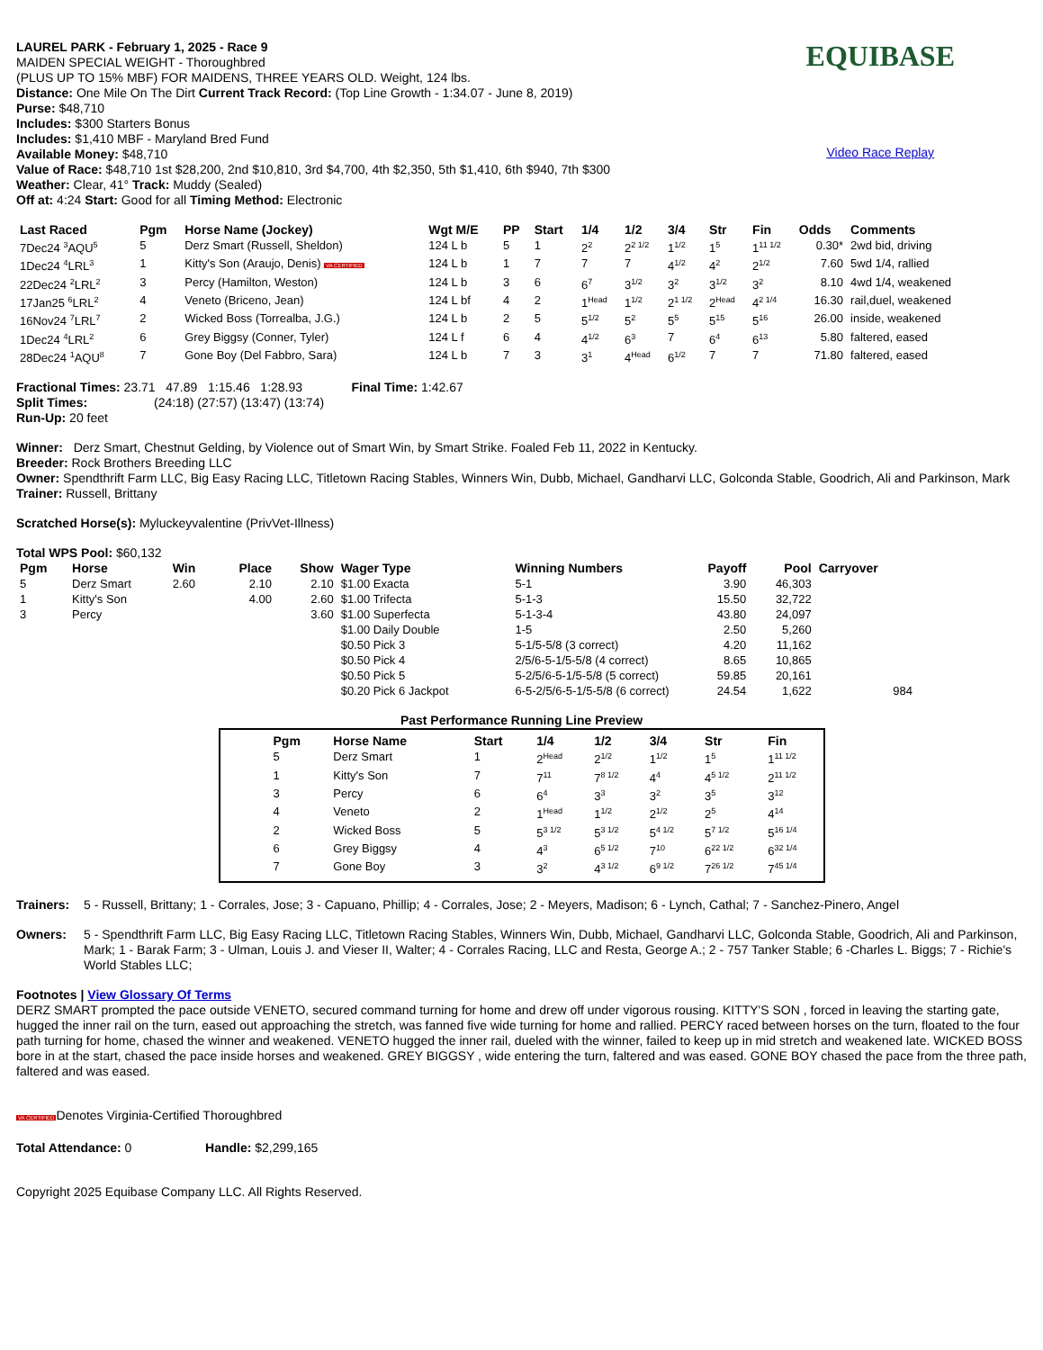LAUREL PARK - February 1, 2025 - Race 9
MAIDEN SPECIAL WEIGHT - Thoroughbred
(PLUS UP TO 15% MBF) FOR MAIDENS, THREE YEARS OLD. Weight, 124 lbs.
Distance: One Mile On The Dirt Current Track Record: (Top Line Growth - 1:34.07 - June 8, 2019)
Purse: $48,710
Includes: $300 Starters Bonus
Includes: $1,410 MBF - Maryland Bred Fund
Available Money: $48,710
Value of Race: $48,710 1st $28,200, 2nd $10,810, 3rd $4,700, 4th $2,350, 5th $1,410, 6th $940, 7th $300
Weather: Clear, 41° Track: Muddy (Sealed)
Off at: 4:24 Start: Good for all Timing Method: Electronic
EQUIBASE
Video Race Replay
| Last Raced | Pgm | Horse Name (Jockey) | Wgt M/E | PP | Start | 1/4 | 1/2 | 3/4 | Str | Fin | Odds | Comments |
| --- | --- | --- | --- | --- | --- | --- | --- | --- | --- | --- | --- | --- |
| 7Dec24 <sup>3</sup>AQU<sup>5</sup> | 5 | Derz Smart (Russell, Sheldon) | 124 L b | 5 | 1 | 2<sup>2</sup> | 2<sup>2 1/2</sup> | 1<sup>1/2</sup> | 1<sup>5</sup> | 1<sup>11 1/2</sup> | 0.30* | 2wd bid, driving |
| 1Dec24 <sup>4</sup>LRL<sup>3</sup> | 1 | Kitty's Son (Araujo, Denis) VA CERTIFIED | 124 L b | 1 | 7 | 7 | 7 | 4<sup>1/2</sup> | 4<sup>2</sup> | 2<sup>1/2</sup> | 7.60 | 5wd 1/4, rallied |
| 22Dec24 <sup>2</sup>LRL<sup>2</sup> | 3 | Percy (Hamilton, Weston) | 124 L b | 3 | 6 | 6<sup>7</sup> | 3<sup>1/2</sup> | 3<sup>2</sup> | 3<sup>1/2</sup> | 3<sup>2</sup> | 8.10 | 4wd 1/4, weakened |
| 17Jan25 <sup>6</sup>LRL<sup>2</sup> | 4 | Veneto (Briceno, Jean) | 124 L bf | 4 | 2 | 1<sup>Head</sup> | 1<sup>1/2</sup> | 2<sup>1 1/2</sup> | 2<sup>Head</sup> | 4<sup>2 1/4</sup> | 16.30 | rail,duel, weakened |
| 16Nov24 <sup>7</sup>LRL<sup>7</sup> | 2 | Wicked Boss (Torrealba, J.G.) | 124 L b | 2 | 5 | 5<sup>1/2</sup> | 5<sup>2</sup> | 5<sup>5</sup> | 5<sup>15</sup> | 5<sup>16</sup> | 26.00 | inside, weakened |
| 1Dec24 <sup>4</sup>LRL<sup>2</sup> | 6 | Grey Biggsy (Conner, Tyler) | 124 L f | 6 | 4 | 4<sup>1/2</sup> | 6<sup>3</sup> | 7 | 6<sup>4</sup> | 6<sup>13</sup> | 5.80 | faltered, eased |
| 28Dec24 <sup>1</sup>AQU<sup>8</sup> | 7 | Gone Boy (Del Fabbro, Sara) | 124 L b | 7 | 3 | 3<sup>1</sup> | 4<sup>Head</sup> | 6<sup>1/2</sup> | 7 | 7 | 71.80 | faltered, eased |
Fractional Times: 23.71 47.89 1:15.46 1:28.93 Final Time: 1:42.67
Split Times: (24:18) (27:57) (13:47) (13:74)
Run-Up: 20 feet
Winner: Derz Smart, Chestnut Gelding, by Violence out of Smart Win, by Smart Strike. Foaled Feb 11, 2022 in Kentucky.
Breeder: Rock Brothers Breeding LLC
Owner: Spendthrift Farm LLC, Big Easy Racing LLC, Titletown Racing Stables, Winners Win, Dubb, Michael, Gandharvi LLC, Golconda Stable, Goodrich, Ali and Parkinson, Mark
Trainer: Russell, Brittany
Scratched Horse(s): Myluckeyvalentine (PrivVet-Illness)
Total WPS Pool: $60,132
| Pgm | Horse | Win | Place | Show | Wager Type | Winning Numbers | Payoff | Pool | Carryover |
| --- | --- | --- | --- | --- | --- | --- | --- | --- | --- |
| 5 | Derz Smart | 2.60 | 2.10 | 2.10 | $1.00 Exacta | 5-1 | 3.90 | 46,303 | |
| 1 | Kitty's Son | | 4.00 | 2.60 | $1.00 Trifecta | 5-1-3 | 15.50 | 32,722 | |
| 3 | Percy | | | 3.60 | $1.00 Superfecta | 5-1-3-4 | 43.80 | 24,097 | |
| | | | | | $1.00 Daily Double | 1-5 | 2.50 | 5,260 | |
| | | | | | $0.50 Pick 3 | 5-1/5-5/8 (3 correct) | 4.20 | 11,162 | |
| | | | | | $0.50 Pick 4 | 2/5/6-5-1/5-5/8 (4 correct) | 8.65 | 10,865 | |
| | | | | | $0.50 Pick 5 | 5-2/5/6-5-1/5-5/8 (5 correct) | 59.85 | 20,161 | |
| | | | | | $0.20 Pick 6 Jackpot | 6-5-2/5/6-5-1/5-5/8 (6 correct) | 24.54 | 1,622 | 984 |
Past Performance Running Line Preview
| Pgm | Horse Name | Start | 1/4 | 1/2 | 3/4 | Str | Fin |
| --- | --- | --- | --- | --- | --- | --- | --- |
| 5 | Derz Smart | 1 | 2<sup>Head</sup> | 2<sup>1/2</sup> | 1<sup>1/2</sup> | 1<sup>5</sup> | 1<sup>11 1/2</sup> |
| 1 | Kitty's Son | 7 | 7<sup>11</sup> | 7<sup>8 1/2</sup> | 4<sup>4</sup> | 4<sup>5 1/2</sup> | 2<sup>11 1/2</sup> |
| 3 | Percy | 6 | 6<sup>4</sup> | 3<sup>3</sup> | 3<sup>2</sup> | 3<sup>5</sup> | 3<sup>12</sup> |
| 4 | Veneto | 2 | 1<sup>Head</sup> | 1<sup>1/2</sup> | 2<sup>1/2</sup> | 2<sup>5</sup> | 4<sup>14</sup> |
| 2 | Wicked Boss | 5 | 5<sup>3 1/2</sup> | 5<sup>3 1/2</sup> | 5<sup>4 1/2</sup> | 5<sup>7 1/2</sup> | 5<sup>16 1/4</sup> |
| 6 | Grey Biggsy | 4 | 4<sup>3</sup> | 6<sup>5 1/2</sup> | 7<sup>10</sup> | 6<sup>22 1/2</sup> | 6<sup>32 1/4</sup> |
| 7 | Gone Boy | 3 | 3<sup>2</sup> | 4<sup>3 1/2</sup> | 6<sup>9 1/2</sup> | 7<sup>26 1/2</sup> | 7<sup>45 1/4</sup> |
Trainers:
5 - Russell, Brittany; 1 - Corrales, Jose; 3 - Capuano, Phillip; 4 - Corrales, Jose; 2 - Meyers, Madison; 6 - Lynch, Cathal; 7 - Sanchez-Pinero, Angel
Owners:
5 - Spendthrift Farm LLC, Big Easy Racing LLC, Titletown Racing Stables, Winners Win, Dubb, Michael, Gandharvi LLC, Golconda Stable, Goodrich, Ali and Parkinson, Mark; 1 - Barak Farm; 3 - Ulman, Louis J. and Vieser II, Walter; 4 - Corrales Racing, LLC and Resta, George A.; 2 - 757 Tanker Stable; 6 -Charles L. Biggs; 7 - Richie's World Stables LLC;
Footnotes | View Glossary Of Terms
DERZ SMART prompted the pace outside VENETO, secured command turning for home and drew off under vigorous rousing. KITTY'S SON , forced in leaving the starting gate, hugged the inner rail on the turn, eased out approaching the stretch, was fanned five wide turning for home and rallied. PERCY raced between horses on the turn, floated to the four path turning for home, chased the winner and weakened. VENETO hugged the inner rail, dueled with the winner, failed to keep up in mid stretch and weakened late. WICKED BOSS bore in at the start, chased the pace inside horses and weakened. GREY BIGGSY , wide entering the turn, faltered and was eased. GONE BOY chased the pace from the three path, faltered and was eased.
VA CERTIFIEDDenotes Virginia-Certified Thoroughbred
Total Attendance: 0 Handle: $2,299,165
Copyright 2025 Equibase Company LLC. All Rights Reserved.